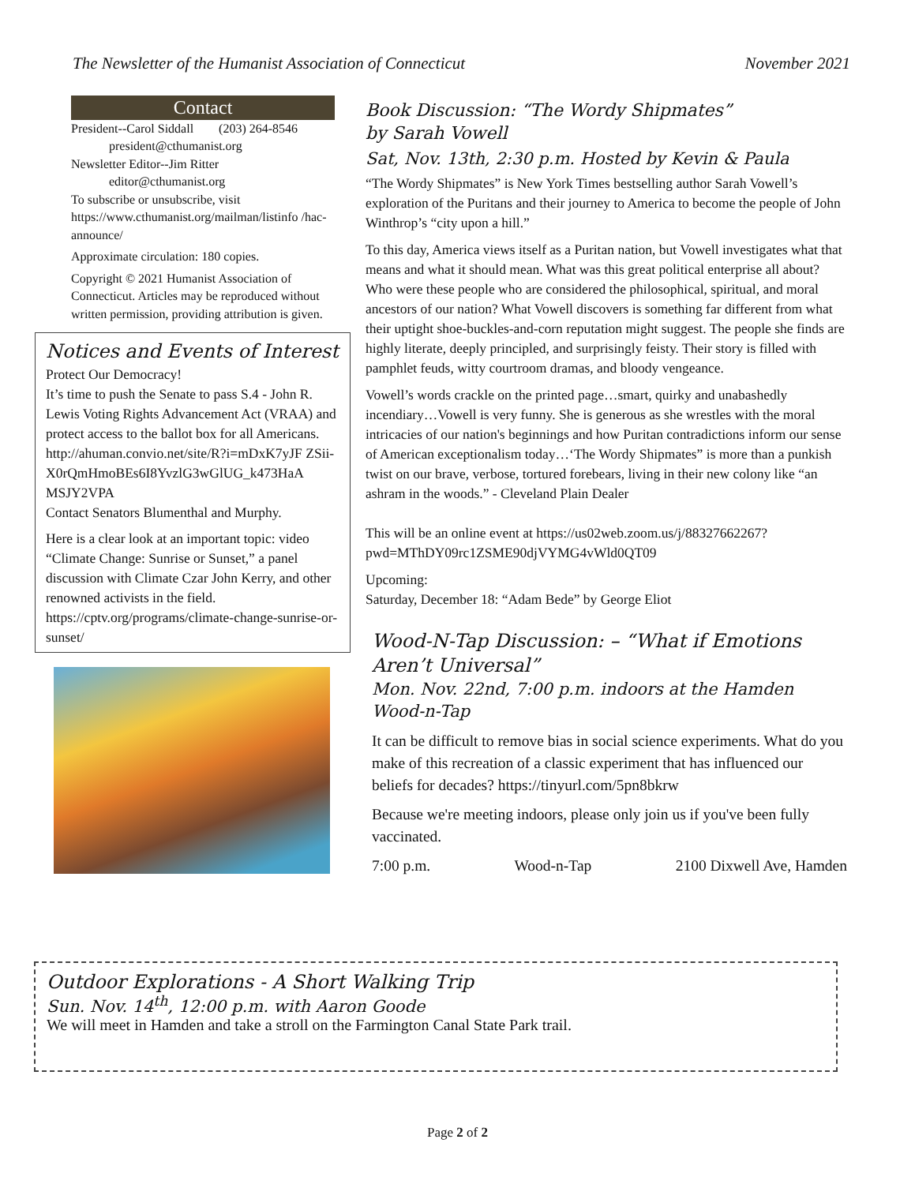The Newsletter of the Humanist Association of Connecticut November 2021
Contact
President--Carol Siddall (203) 264-8546
president@cthumanist.org
Newsletter Editor--Jim Ritter
editor@cthumanist.org
To subscribe or unsubscribe, visit https://www.cthumanist.org/mailman/listinfo /hac-announce/
Approximate circulation: 180 copies.
Copyright © 2021 Humanist Association of Connecticut. Articles may be reproduced without written permission, providing attribution is given.
Notices and Events of Interest
Protect Our Democracy!
It’s time to push the Senate to pass S.4 - John R. Lewis Voting Rights Advancement Act (VRAA) and protect access to the ballot box for all Americans.
http://ahuman.convio.net/site/R?i=mDxK7yJF ZSii-X0rQmHmoBEs6I8YvzlG3wGlUG_k473HaA MSJY2VPA
Contact Senators Blumenthal and Murphy.
Here is a clear look at an important topic: video “Climate Change: Sunrise or Sunset,” a panel discussion with Climate Czar John Kerry, and other renowned activists in the field.
https://cptv.org/programs/climate-change-sunrise-or-sunset/
Book Discussion: “The Wordy Shipmates”
by Sarah Vowell
Sat, Nov. 13th, 2:30 p.m. Hosted by Kevin & Paula
“The Wordy Shipmates” is New York Times bestselling author Sarah Vowell’s exploration of the Puritans and their journey to America to become the people of John Winthrop’s “city upon a hill.”
To this day, America views itself as a Puritan nation, but Vowell investigates what that means and what it should mean. What was this great political enterprise all about? Who were these people who are considered the philosophical, spiritual, and moral ancestors of our nation? What Vowell discovers is something far different from what their uptight shoe-buckles-and-corn reputation might suggest. The people she finds are highly literate, deeply principled, and surprisingly feisty. Their story is filled with pamphlet feuds, witty courtroom dramas, and bloody vengeance.
Vowell’s words crackle on the printed page…smart, quirky and unabashedly incendiary…Vowell is very funny. She is generous as she wrestles with the moral intricacies of our nation's beginnings and how Puritan contradictions inform our sense of American exceptionalism today…‘The Wordy Shipmates” is more than a punkish twist on our brave, verbose, tortured forebears, living in their new colony like “an ashram in the woods.” - Cleveland Plain Dealer
This will be an online event at https://us02web.zoom.us/j/88327662267?pwd=MThDY09rc1ZSME90djVYMG4vWld0QT09
Upcoming:
Saturday, December 18: “Adam Bede” by George Eliot
Wood-N-Tap Discussion: – “What if Emotions Aren’t Universal”
Mon. Nov. 22nd, 7:00 p.m. indoors at the Hamden Wood-n-Tap
It can be difficult to remove bias in social science experiments. What do you make of this recreation of a classic experiment that has influenced our beliefs for decades? https://tinyurl.com/5pn8bkrw
Because we're meeting indoors, please only join us if you've been fully vaccinated.
7:00 p.m. Wood-n-Tap 2100 Dixwell Ave, Hamden
Outdoor Explorations - A Short Walking Trip
Sun. Nov. 14<sup>th</sup>, 12:00 p.m. with Aaron Goode
We will meet in Hamden and take a stroll on the Farmington Canal State Park trail.
Page 2 of 2